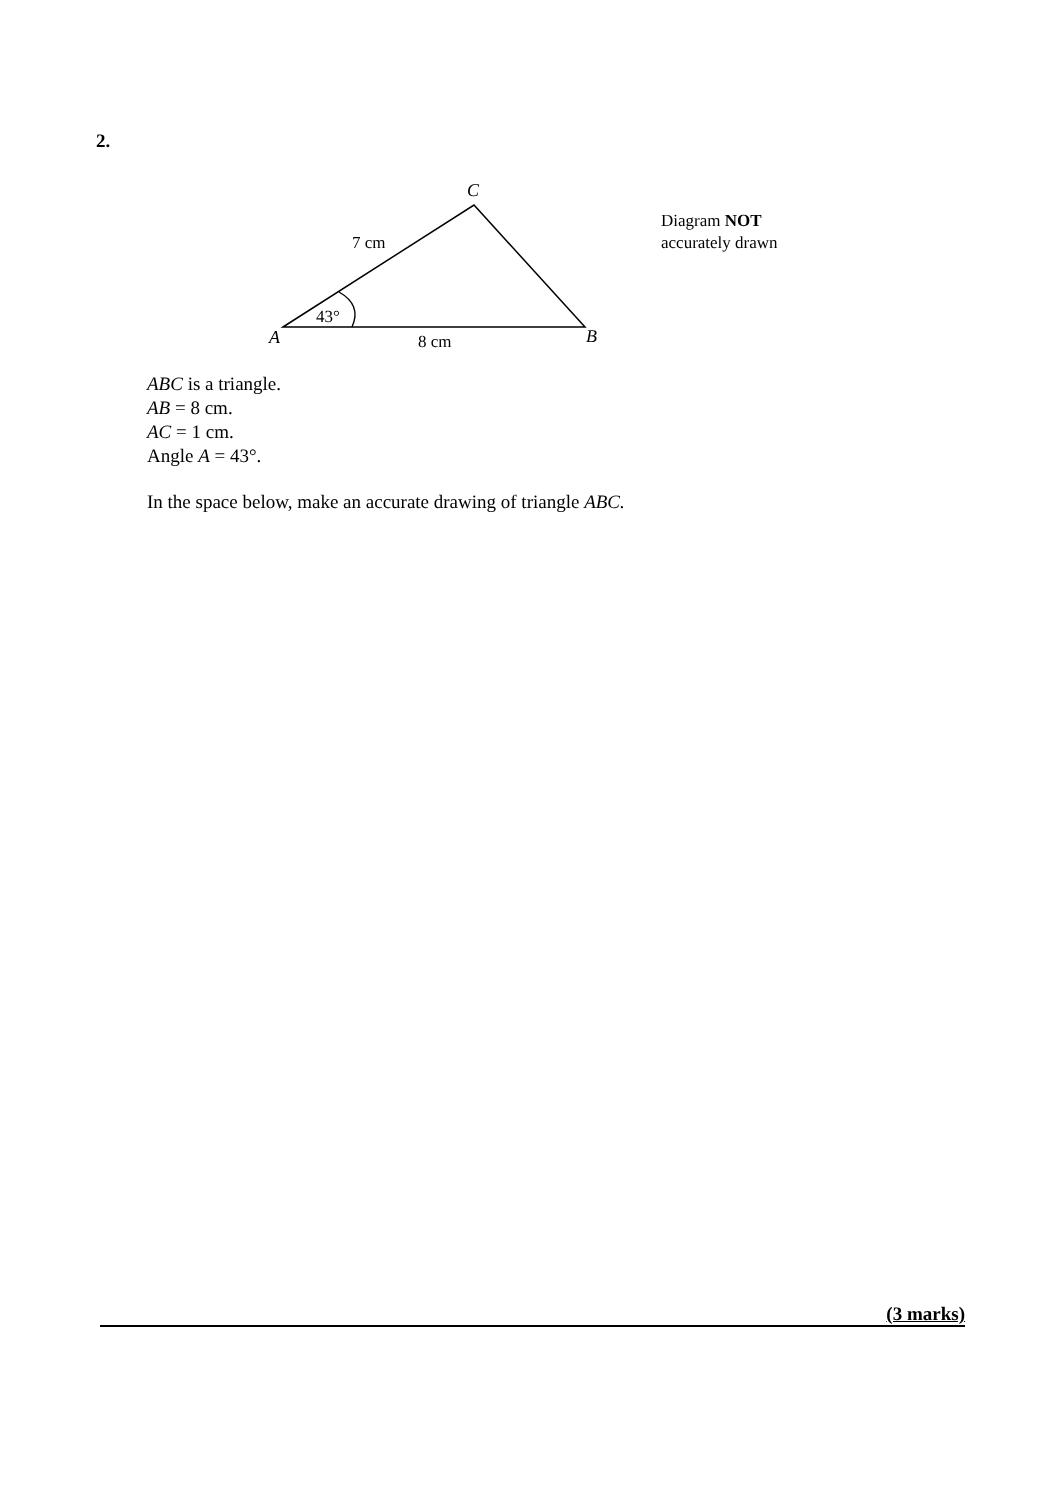2.
C
7 cm
43°
A
8 cm
B
Diagram NOT
accurately drawn
ABC is a triangle.
AB = 8 cm.
AC = 1 cm.
Angle A = 43°.
In the space below, make an accurate drawing of triangle ABC.
(3 marks)